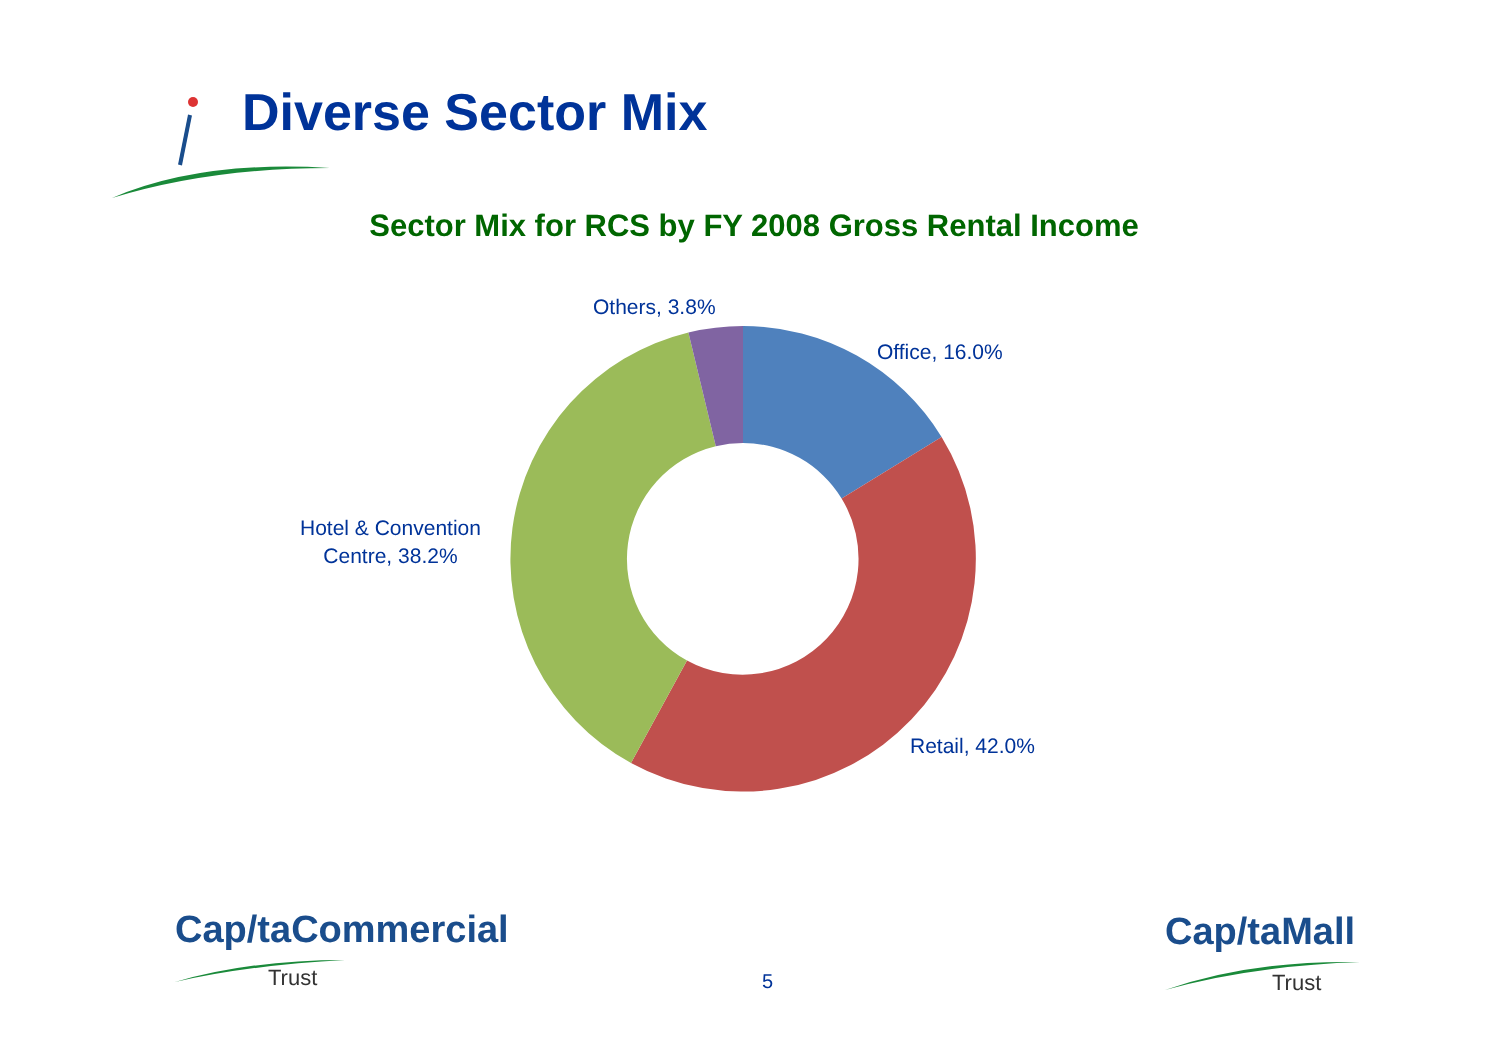Diverse Sector Mix
Sector Mix for RCS by FY 2008 Gross Rental Income
Others, 3.8%
Office, 16.0%
Hotel & Convention
Centre, 38.2%
Retail, 42.0%
Cap/taCommercial
Trust 5
Cap/taMall
Trust